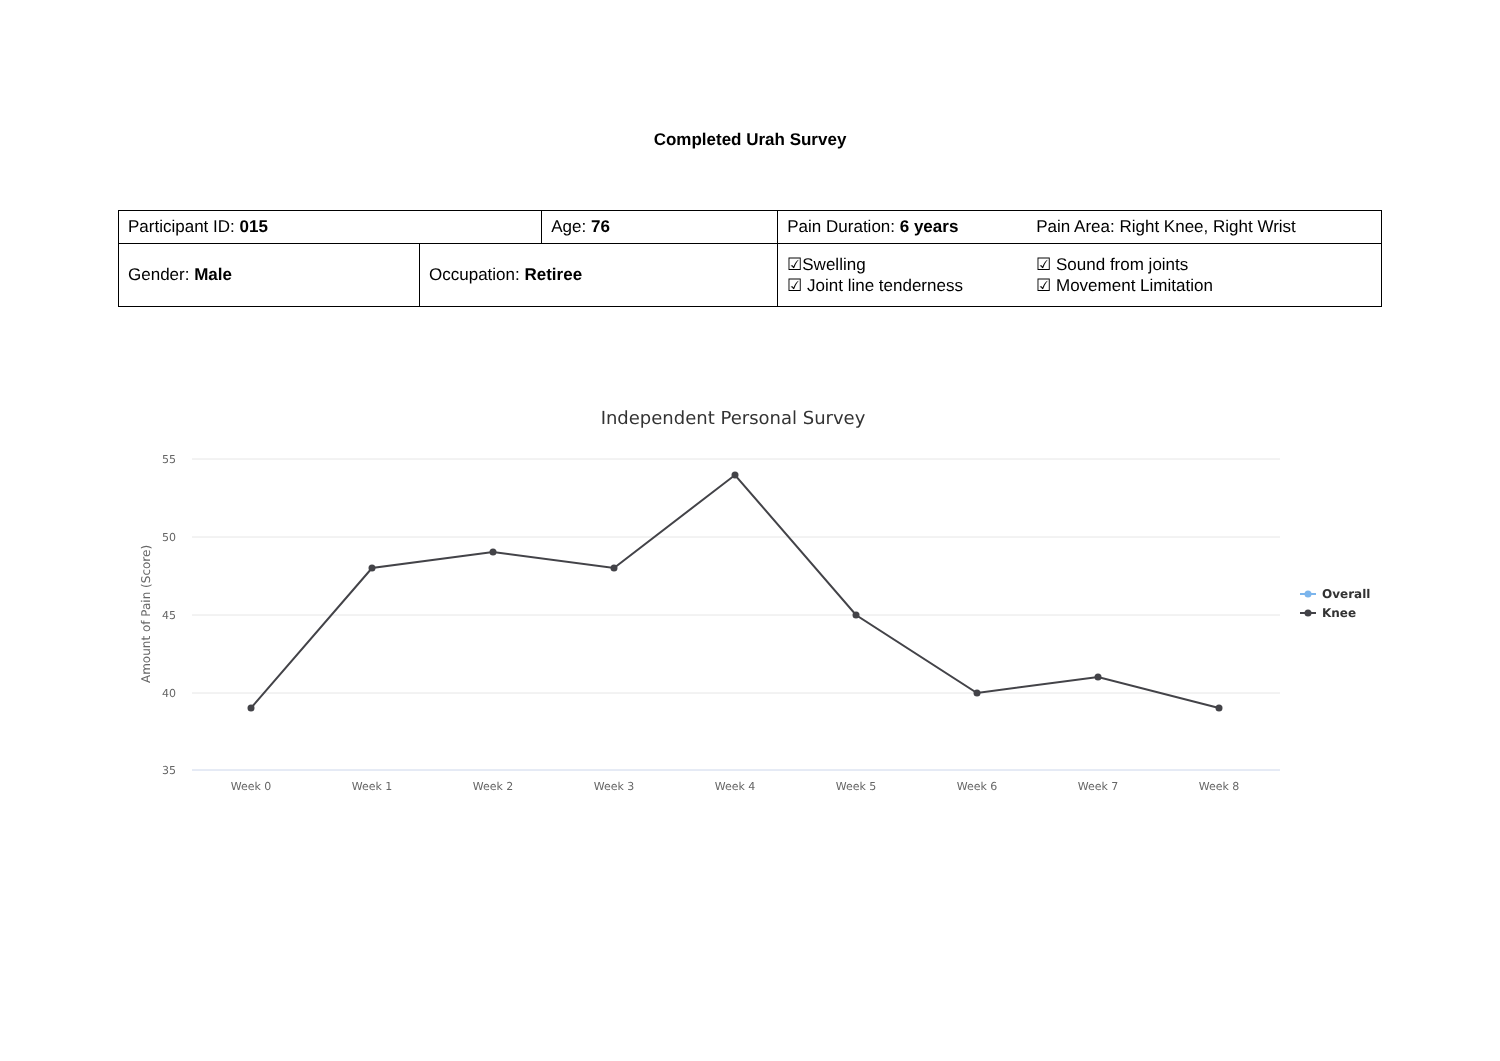Completed Urah Survey
| Participant ID: 015 | | Age: 76 | Pain Duration: 6 years | Pain Area: Right Knee, Right Wrist |
| Gender: Male | Occupation: Retiree | | ☑Swelling ☑ Joint line tenderness | ☑ Sound from joints ☑ Movement Limitation |
Independent Personal Survey
55
50
45
40
35
Amount of Pain (Score)
Week 0
Week 1
Week 2
Week 3
Week 4
Week 5
Week 6
Week 7
Week 8
Overall
Knee